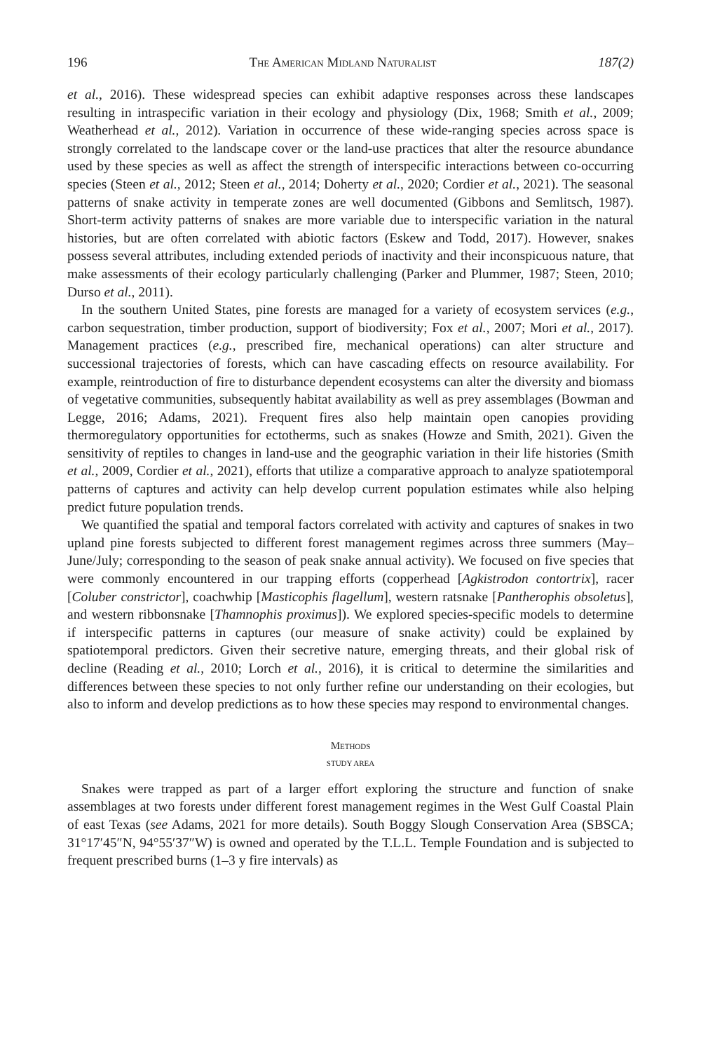196 THE AMERICAN MIDLAND NATURALIST 187(2)
et al., 2016). These widespread species can exhibit adaptive responses across these landscapes resulting in intraspecific variation in their ecology and physiology (Dix, 1968; Smith et al., 2009; Weatherhead et al., 2012). Variation in occurrence of these wide-ranging species across space is strongly correlated to the landscape cover or the land-use practices that alter the resource abundance used by these species as well as affect the strength of interspecific interactions between co-occurring species (Steen et al., 2012; Steen et al., 2014; Doherty et al., 2020; Cordier et al., 2021). The seasonal patterns of snake activity in temperate zones are well documented (Gibbons and Semlitsch, 1987). Short-term activity patterns of snakes are more variable due to interspecific variation in the natural histories, but are often correlated with abiotic factors (Eskew and Todd, 2017). However, snakes possess several attributes, including extended periods of inactivity and their inconspicuous nature, that make assessments of their ecology particularly challenging (Parker and Plummer, 1987; Steen, 2010; Durso et al., 2011).
In the southern United States, pine forests are managed for a variety of ecosystem services (e.g., carbon sequestration, timber production, support of biodiversity; Fox et al., 2007; Mori et al., 2017). Management practices (e.g., prescribed fire, mechanical operations) can alter structure and successional trajectories of forests, which can have cascading effects on resource availability. For example, reintroduction of fire to disturbance dependent ecosystems can alter the diversity and biomass of vegetative communities, subsequently habitat availability as well as prey assemblages (Bowman and Legge, 2016; Adams, 2021). Frequent fires also help maintain open canopies providing thermoregulatory opportunities for ectotherms, such as snakes (Howze and Smith, 2021). Given the sensitivity of reptiles to changes in land-use and the geographic variation in their life histories (Smith et al., 2009, Cordier et al., 2021), efforts that utilize a comparative approach to analyze spatiotemporal patterns of captures and activity can help develop current population estimates while also helping predict future population trends.
We quantified the spatial and temporal factors correlated with activity and captures of snakes in two upland pine forests subjected to different forest management regimes across three summers (May–June/July; corresponding to the season of peak snake annual activity). We focused on five species that were commonly encountered in our trapping efforts (copperhead [Agkistrodon contortrix], racer [Coluber constrictor], coachwhip [Masticophis flagellum], western ratsnake [Pantherophis obsoletus], and western ribbonsnake [Thamnophis proximus]). We explored species-specific models to determine if interspecific patterns in captures (our measure of snake activity) could be explained by spatiotemporal predictors. Given their secretive nature, emerging threats, and their global risk of decline (Reading et al., 2010; Lorch et al., 2016), it is critical to determine the similarities and differences between these species to not only further refine our understanding on their ecologies, but also to inform and develop predictions as to how these species may respond to environmental changes.
METHODS
STUDY AREA
Snakes were trapped as part of a larger effort exploring the structure and function of snake assemblages at two forests under different forest management regimes in the West Gulf Coastal Plain of east Texas (see Adams, 2021 for more details). South Boggy Slough Conservation Area (SBSCA; 31°17′45″N, 94°55′37″W) is owned and operated by the T.L.L. Temple Foundation and is subjected to frequent prescribed burns (1–3 y fire intervals) as